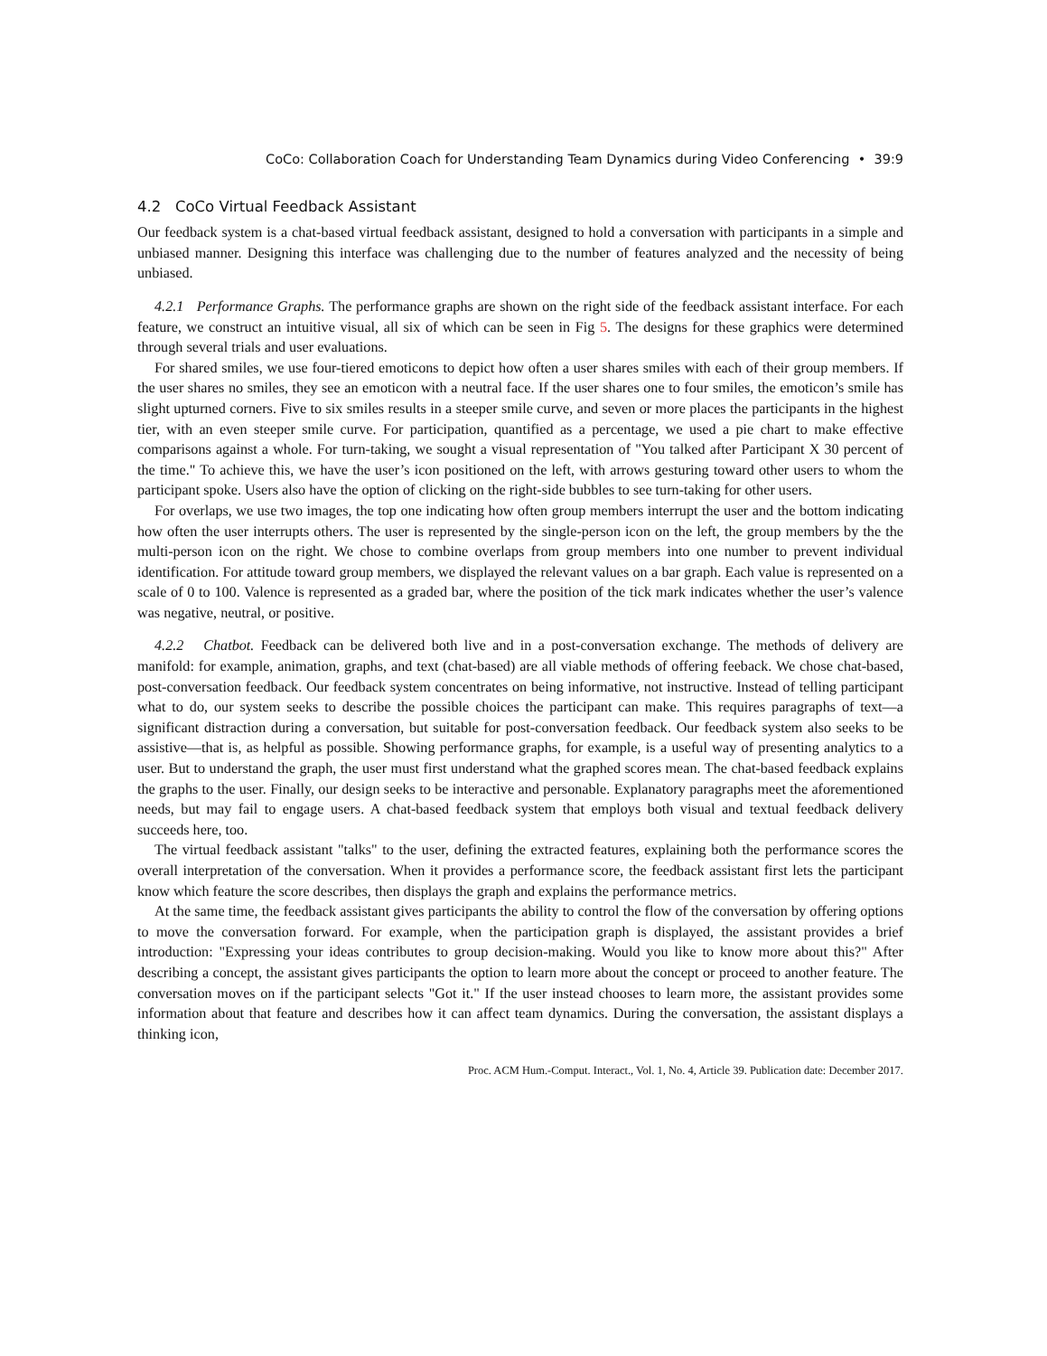CoCo: Collaboration Coach for Understanding Team Dynamics during Video Conferencing • 39:9
4.2 CoCo Virtual Feedback Assistant
Our feedback system is a chat-based virtual feedback assistant, designed to hold a conversation with participants in a simple and unbiased manner. Designing this interface was challenging due to the number of features analyzed and the necessity of being unbiased.
4.2.1 Performance Graphs. The performance graphs are shown on the right side of the feedback assistant interface. For each feature, we construct an intuitive visual, all six of which can be seen in Fig 5. The designs for these graphics were determined through several trials and user evaluations.
For shared smiles, we use four-tiered emoticons to depict how often a user shares smiles with each of their group members. If the user shares no smiles, they see an emoticon with a neutral face. If the user shares one to four smiles, the emoticon’s smile has slight upturned corners. Five to six smiles results in a steeper smile curve, and seven or more places the participants in the highest tier, with an even steeper smile curve. For participation, quantified as a percentage, we used a pie chart to make effective comparisons against a whole. For turn-taking, we sought a visual representation of "You talked after Participant X 30 percent of the time." To achieve this, we have the user’s icon positioned on the left, with arrows gesturing toward other users to whom the participant spoke. Users also have the option of clicking on the right-side bubbles to see turn-taking for other users.
For overlaps, we use two images, the top one indicating how often group members interrupt the user and the bottom indicating how often the user interrupts others. The user is represented by the single-person icon on the left, the group members by the the multi-person icon on the right. We chose to combine overlaps from group members into one number to prevent individual identification. For attitude toward group members, we displayed the relevant values on a bar graph. Each value is represented on a scale of 0 to 100. Valence is represented as a graded bar, where the position of the tick mark indicates whether the user’s valence was negative, neutral, or positive.
4.2.2 Chatbot. Feedback can be delivered both live and in a post-conversation exchange. The methods of delivery are manifold: for example, animation, graphs, and text (chat-based) are all viable methods of offering feeback. We chose chat-based, post-conversation feedback. Our feedback system concentrates on being informative, not instructive. Instead of telling participant what to do, our system seeks to describe the possible choices the participant can make. This requires paragraphs of text—a significant distraction during a conversation, but suitable for post-conversation feedback. Our feedback system also seeks to be assistive—that is, as helpful as possible. Showing performance graphs, for example, is a useful way of presenting analytics to a user. But to understand the graph, the user must first understand what the graphed scores mean. The chat-based feedback explains the graphs to the user. Finally, our design seeks to be interactive and personable. Explanatory paragraphs meet the aforementioned needs, but may fail to engage users. A chat-based feedback system that employs both visual and textual feedback delivery succeeds here, too.
The virtual feedback assistant "talks" to the user, defining the extracted features, explaining both the performance scores the overall interpretation of the conversation. When it provides a performance score, the feedback assistant first lets the participant know which feature the score describes, then displays the graph and explains the performance metrics.
At the same time, the feedback assistant gives participants the ability to control the flow of the conversation by offering options to move the conversation forward. For example, when the participation graph is displayed, the assistant provides a brief introduction: "Expressing your ideas contributes to group decision-making. Would you like to know more about this?" After describing a concept, the assistant gives participants the option to learn more about the concept or proceed to another feature. The conversation moves on if the participant selects "Got it." If the user instead chooses to learn more, the assistant provides some information about that feature and describes how it can affect team dynamics. During the conversation, the assistant displays a thinking icon,
Proc. ACM Hum.-Comput. Interact., Vol. 1, No. 4, Article 39. Publication date: December 2017.